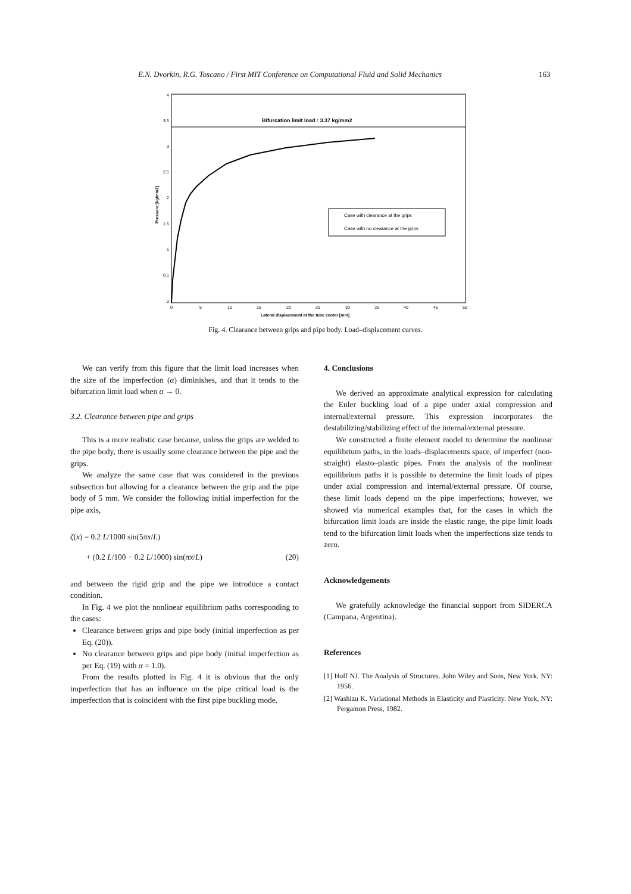E.N. Dvorkin, R.G. Toscano / First MIT Conference on Computational Fluid and Solid Mechanics 163
Bifurcation limit load : 3.37 kg/mm2
Case with clearance at the grips
Case with no clearance at the grips
4
3.5
3
2.5
2
1.5
1
0.5
0
0
5
10
15
20
25
30
35
40
45
50
Lateral displacement at the tube center [mm]
Pressure [kg/mm2]
Fig. 4. Clearance between grips and pipe body. Load–displacement curves.
We can verify from this figure that the limit load increases when the size of the imperfection (α) diminishes, and that it tends to the bifurcation limit load when α → 0.
3.2. Clearance between pipe and grips
This is a more realistic case because, unless the grips are welded to the pipe body, there is usually some clearance between the pipe and the grips.
We analyze the same case that was considered in the previous subsection but allowing for a clearance between the grip and the pipe body of 5 mm. We consider the following initial imperfection for the pipe axis,
ζ(x) = 0.2 L/1000 sin(5πx/L)
+ (0.2 L/100 − 0.2 L/1000) sin(πx/L) (20)
and between the rigid grip and the pipe we introduce a contact condition.
In Fig. 4 we plot the nonlinear equilibrium paths corresponding to the cases:
Clearance between grips and pipe body (initial imperfection as per Eq. (20)).
No clearance between grips and pipe body (initial imperfection as per Eq. (19) with α = 1.0).
From the results plotted in Fig. 4 it is obvious that the only imperfection that has an influence on the pipe critical load is the imperfection that is coincident with the first pipe buckling mode.
4. Conclusions
We derived an approximate analytical expression for calculating the Euler buckling load of a pipe under axial compression and internal/external pressure. This expression incorporates the destabilizing/stabilizing effect of the internal/external pressure.
We constructed a finite element model to determine the nonlinear equilibrium paths, in the loads–displacements space, of imperfect (non-straight) elasto–plastic pipes. From the analysis of the nonlinear equilibrium paths it is possible to determine the limit loads of pipes under axial compression and internal/external pressure. Of course, these limit loads depend on the pipe imperfections; however, we showed via numerical examples that, for the cases in which the bifurcation limit loads are inside the elastic range, the pipe limit loads tend to the bifurcation limit loads when the imperfections size tends to zero.
Acknowledgements
We gratefully acknowledge the financial support from SIDERCA (Campana, Argentina).
References
[1] Hoff NJ. The Analysis of Structures. John Wiley and Sons, New York, NY: 1956.
[2] Washizu K. Variational Methods in Elasticity and Plasticity. New York, NY: Pergamon Press, 1982.